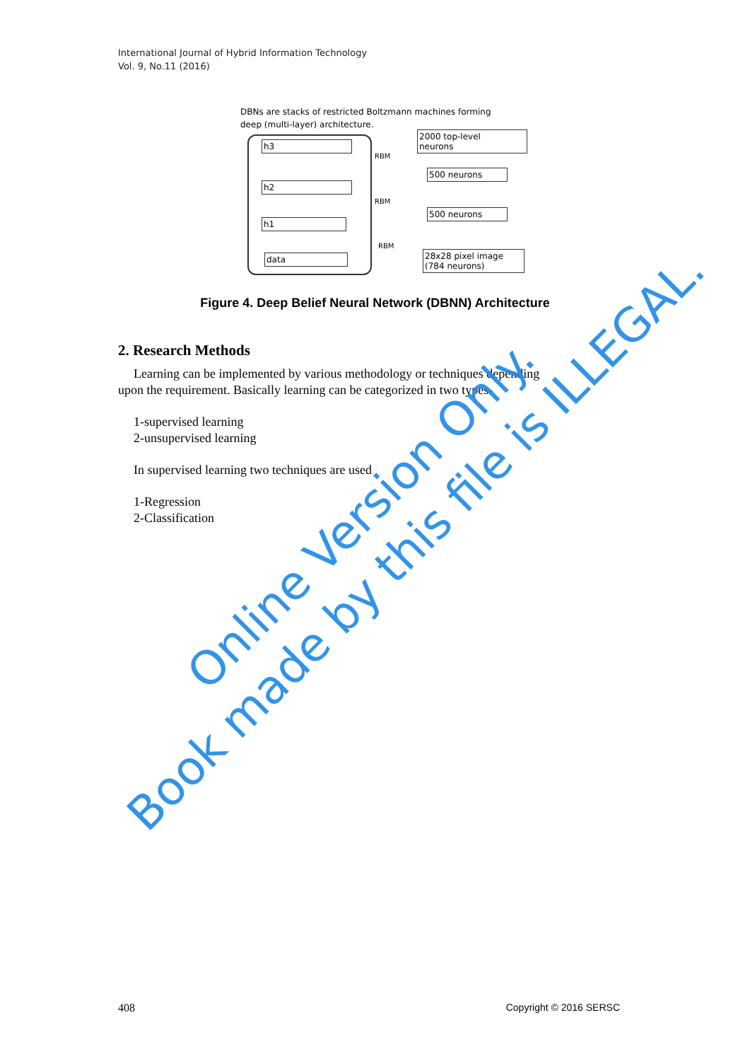International Journal of Hybrid Information Technology
Vol. 9, No.11 (2016)
DBNs are stacks of restricted Boltzmann machines forming
deep (multi-layer) architecture.
h3
h2
h1
data
RBM
RBM
RBM
2000 top-level
neurons
500 neurons
500 neurons
28x28 pixel image
(784 neurons)
Figure 4. Deep Belief Neural Network (DBNN) Architecture
2. Research Methods
Learning can be implemented by various methodology or techniques depending
upon the requirement. Basically learning can be categorized in two types-
1-supervised learning
2-unsupervised learning
In supervised learning two techniques are used
1-Regression
2-Classification
Online Version Only.
Book made by this file is ILLEGAL.
408 Copyright © 2016 SERSC